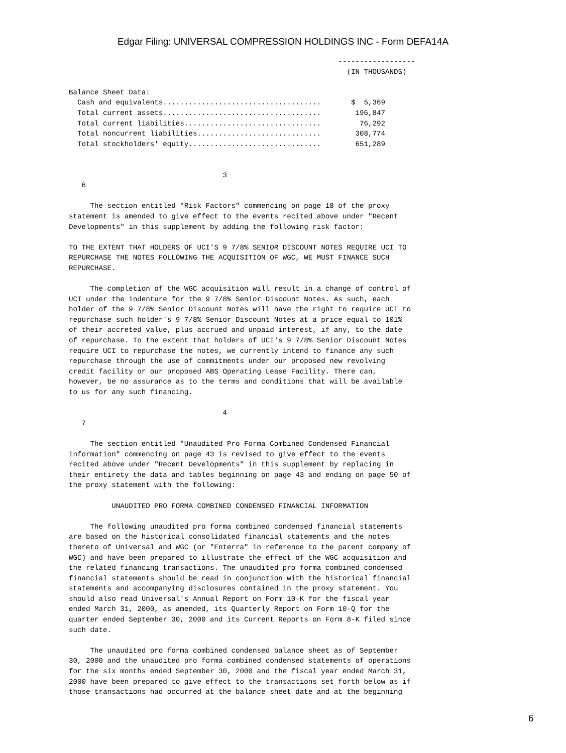Edgar Filing: UNIVERSAL COMPRESSION HOLDINGS INC - Form DEFA14A
                                                               ------------------
                                                                 (IN THOUSANDS)

Balance Sheet Data:
  Cash and equivalents.....................................       $  5,369
  Total current assets.....................................        196,847
  Total current liabilities................................         76,292
  Total noncurrent liabilities.............................        308,774
  Total stockholders' equity...............................        651,289


                                    3
   6

     The section entitled "Risk Factors" commencing on page 18 of the proxy
statement is amended to give effect to the events recited above under "Recent
Developments" in this supplement by adding the following risk factor:

TO THE EXTENT THAT HOLDERS OF UCI'S 9 7/8% SENIOR DISCOUNT NOTES REQUIRE UCI TO
REPURCHASE THE NOTES FOLLOWING THE ACQUISITION OF WGC, WE MUST FINANCE SUCH
REPURCHASE.

     The completion of the WGC acquisition will result in a change of control of
UCI under the indenture for the 9 7/8% Senior Discount Notes. As such, each
holder of the 9 7/8% Senior Discount Notes will have the right to require UCI to
repurchase such holder's 9 7/8% Senior Discount Notes at a price equal to 101%
of their accreted value, plus accrued and unpaid interest, if any, to the date
of repurchase. To the extent that holders of UCI's 9 7/8% Senior Discount Notes
require UCI to repurchase the notes, we currently intend to finance any such
repurchase through the use of commitments under our proposed new revolving
credit facility or our proposed ABS Operating Lease Facility. There can,
however, be no assurance as to the terms and conditions that will be available
to us for any such financing.

                                    4
   7

     The section entitled "Unaudited Pro Forma Combined Condensed Financial
Information" commencing on page 43 is revised to give effect to the events
recited above under "Recent Developments" in this supplement by replacing in
their entirety the data and tables beginning on page 43 and ending on page 50 of
the proxy statement with the following:

          UNAUDITED PRO FORMA COMBINED CONDENSED FINANCIAL INFORMATION

     The following unaudited pro forma combined condensed financial statements
are based on the historical consolidated financial statements and the notes
thereto of Universal and WGC (or "Enterra" in reference to the parent company of
WGC) and have been prepared to illustrate the effect of the WGC acquisition and
the related financing transactions. The unaudited pro forma combined condensed
financial statements should be read in conjunction with the historical financial
statements and accompanying disclosures contained in the proxy statement. You
should also read Universal's Annual Report on Form 10-K for the fiscal year
ended March 31, 2000, as amended, its Quarterly Report on Form 10-Q for the
quarter ended September 30, 2000 and its Current Reports on Form 8-K filed since
such date.

     The unaudited pro forma combined condensed balance sheet as of September
30, 2000 and the unaudited pro forma combined condensed statements of operations
for the six months ended September 30, 2000 and the fiscal year ended March 31,
2000 have been prepared to give effect to the transactions set forth below as if
those transactions had occurred at the balance sheet date and at the beginning
6